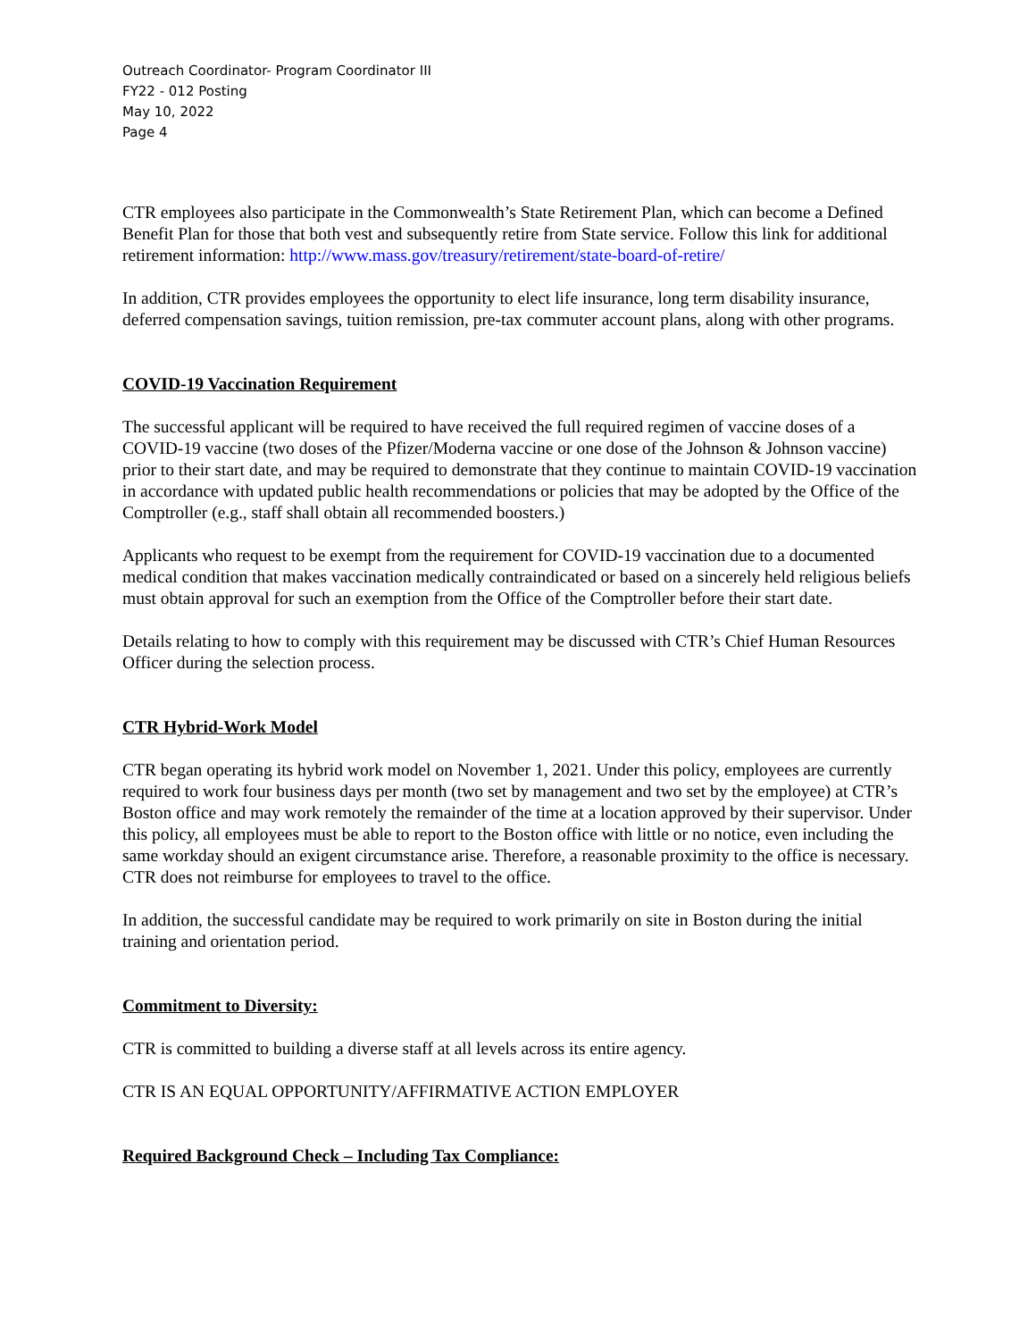Outreach Coordinator- Program Coordinator III
FY22 - 012 Posting
May 10, 2022
Page 4
CTR employees also participate in the Commonwealth’s State Retirement Plan, which can become a Defined Benefit Plan for those that both vest and subsequently retire from State service. Follow this link for additional retirement information: http://www.mass.gov/treasury/retirement/state-board-of-retire/
In addition, CTR provides employees the opportunity to elect life insurance, long term disability insurance, deferred compensation savings, tuition remission, pre-tax commuter account plans, along with other programs.
COVID-19 Vaccination Requirement
The successful applicant will be required to have received the full required regimen of vaccine doses of a COVID-19 vaccine (two doses of the Pfizer/Moderna vaccine or one dose of the Johnson & Johnson vaccine) prior to their start date, and may be required to demonstrate that they continue to maintain COVID-19 vaccination in accordance with updated public health recommendations or policies that may be adopted by the Office of the Comptroller (e.g., staff shall obtain all recommended boosters.)
Applicants who request to be exempt from the requirement for COVID-19 vaccination due to a documented medical condition that makes vaccination medically contraindicated or based on a sincerely held religious beliefs must obtain approval for such an exemption from the Office of the Comptroller before their start date.
Details relating to how to comply with this requirement may be discussed with CTR’s Chief Human Resources Officer during the selection process.
CTR Hybrid-Work Model
CTR began operating its hybrid work model on November 1, 2021. Under this policy, employees are currently required to work four business days per month (two set by management and two set by the employee) at CTR’s Boston office and may work remotely the remainder of the time at a location approved by their supervisor. Under this policy, all employees must be able to report to the Boston office with little or no notice, even including the same workday should an exigent circumstance arise. Therefore, a reasonable proximity to the office is necessary. CTR does not reimburse for employees to travel to the office.
In addition, the successful candidate may be required to work primarily on site in Boston during the initial training and orientation period.
Commitment to Diversity:
CTR is committed to building a diverse staff at all levels across its entire agency.
CTR IS AN EQUAL OPPORTUNITY/AFFIRMATIVE ACTION EMPLOYER
Required Background Check – Including Tax Compliance: